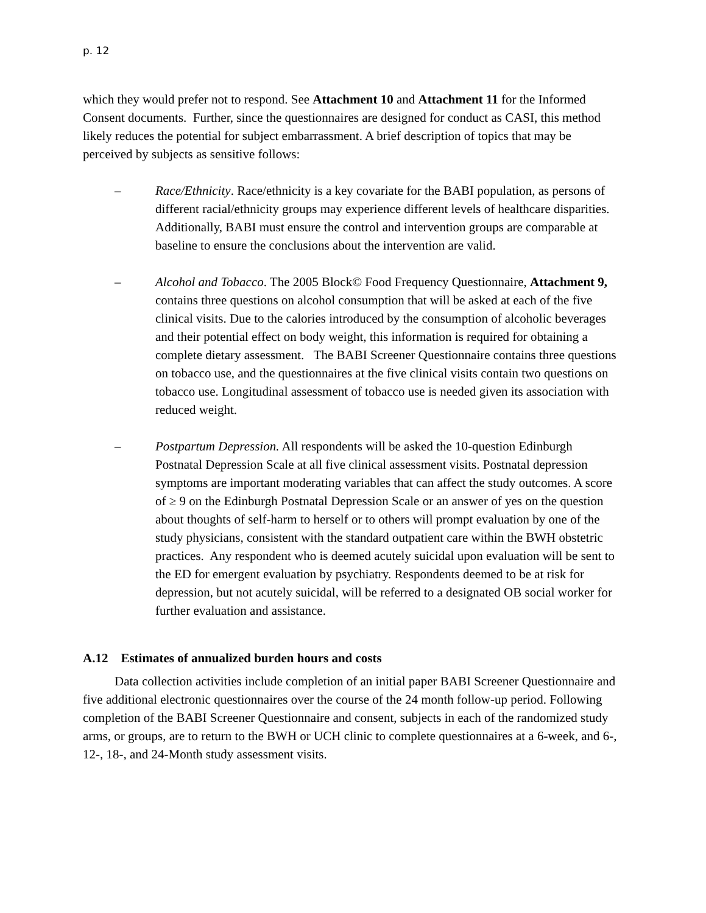p. 12
which they would prefer not to respond. See Attachment 10 and Attachment 11 for the Informed Consent documents. Further, since the questionnaires are designed for conduct as CASI, this method likely reduces the potential for subject embarrassment. A brief description of topics that may be perceived by subjects as sensitive follows:
– Race/Ethnicity. Race/ethnicity is a key covariate for the BABI population, as persons of different racial/ethnicity groups may experience different levels of healthcare disparities. Additionally, BABI must ensure the control and intervention groups are comparable at baseline to ensure the conclusions about the intervention are valid.
– Alcohol and Tobacco. The 2005 Block© Food Frequency Questionnaire, Attachment 9, contains three questions on alcohol consumption that will be asked at each of the five clinical visits. Due to the calories introduced by the consumption of alcoholic beverages and their potential effect on body weight, this information is required for obtaining a complete dietary assessment. The BABI Screener Questionnaire contains three questions on tobacco use, and the questionnaires at the five clinical visits contain two questions on tobacco use. Longitudinal assessment of tobacco use is needed given its association with reduced weight.
– Postpartum Depression. All respondents will be asked the 10-question Edinburgh Postnatal Depression Scale at all five clinical assessment visits. Postnatal depression symptoms are important moderating variables that can affect the study outcomes. A score of ≥ 9 on the Edinburgh Postnatal Depression Scale or an answer of yes on the question about thoughts of self-harm to herself or to others will prompt evaluation by one of the study physicians, consistent with the standard outpatient care within the BWH obstetric practices. Any respondent who is deemed acutely suicidal upon evaluation will be sent to the ED for emergent evaluation by psychiatry. Respondents deemed to be at risk for depression, but not acutely suicidal, will be referred to a designated OB social worker for further evaluation and assistance.
A.12 Estimates of annualized burden hours and costs
Data collection activities include completion of an initial paper BABI Screener Questionnaire and five additional electronic questionnaires over the course of the 24 month follow-up period. Following completion of the BABI Screener Questionnaire and consent, subjects in each of the randomized study arms, or groups, are to return to the BWH or UCH clinic to complete questionnaires at a 6-week, and 6-, 12-, 18-, and 24-Month study assessment visits.